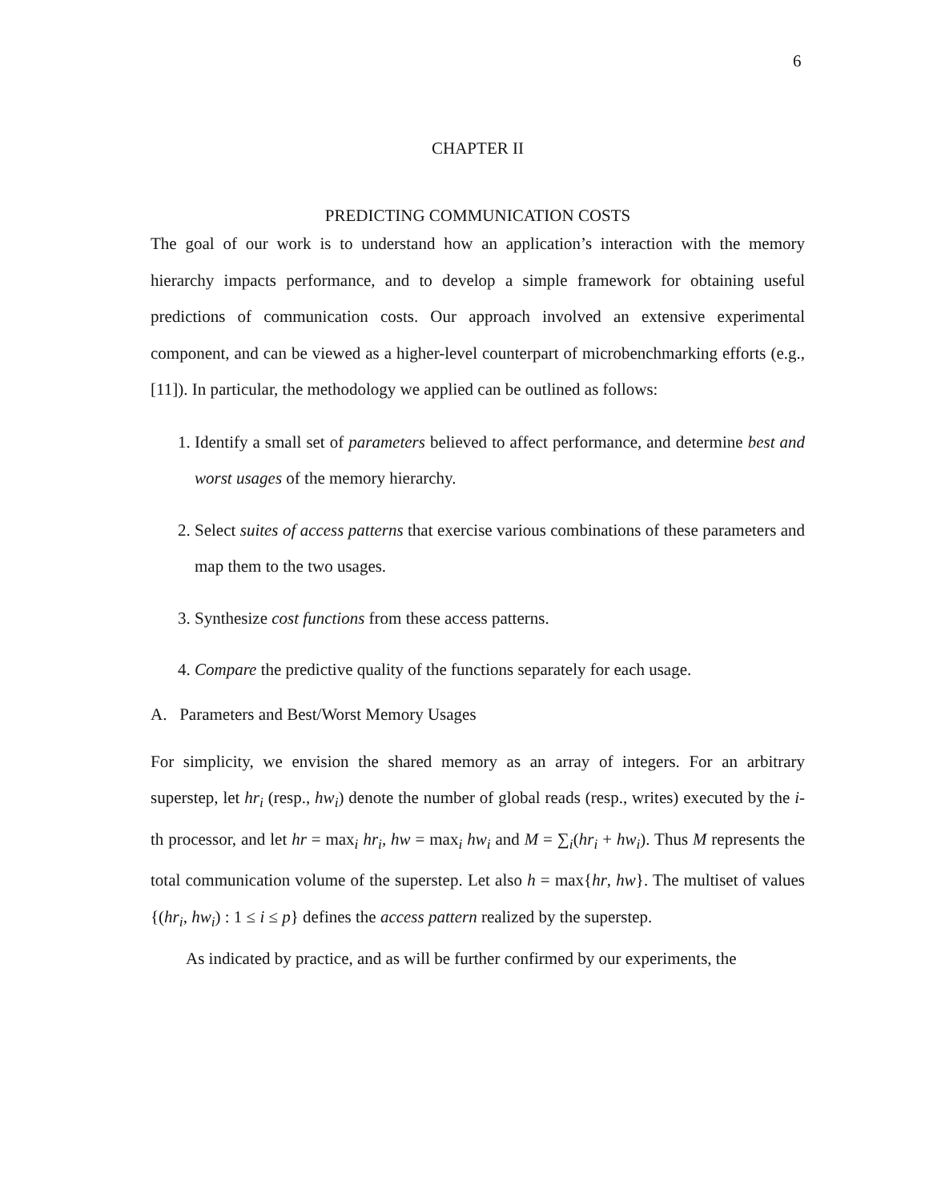6
CHAPTER II
PREDICTING COMMUNICATION COSTS
The goal of our work is to understand how an application’s interaction with the memory hierarchy impacts performance, and to develop a simple framework for obtaining useful predictions of communication costs. Our approach involved an extensive experimental component, and can be viewed as a higher-level counterpart of microbenchmarking efforts (e.g., [11]). In particular, the methodology we applied can be outlined as follows:
1. Identify a small set of parameters believed to affect performance, and determine best and worst usages of the memory hierarchy.
2. Select suites of access patterns that exercise various combinations of these parameters and map them to the two usages.
3. Synthesize cost functions from these access patterns.
4. Compare the predictive quality of the functions separately for each usage.
A. Parameters and Best/Worst Memory Usages
For simplicity, we envision the shared memory as an array of integers. For an arbitrary superstep, let hr<sub>i</sub> (resp., hw<sub>i</sub>) denote the number of global reads (resp., writes) executed by the i-th processor, and let hr = max<sub>i</sub> hr<sub>i</sub>, hw = max<sub>i</sub> hw<sub>i</sub> and M = ∑<sub>i</sub>(hr<sub>i</sub> + hw<sub>i</sub>). Thus M represents the total communication volume of the superstep. Let also h = max{hr, hw}. The multiset of values {(hr<sub>i</sub>, hw<sub>i</sub>) : 1 ≤ i ≤ p} defines the access pattern realized by the superstep.
As indicated by practice, and as will be further confirmed by our experiments, the